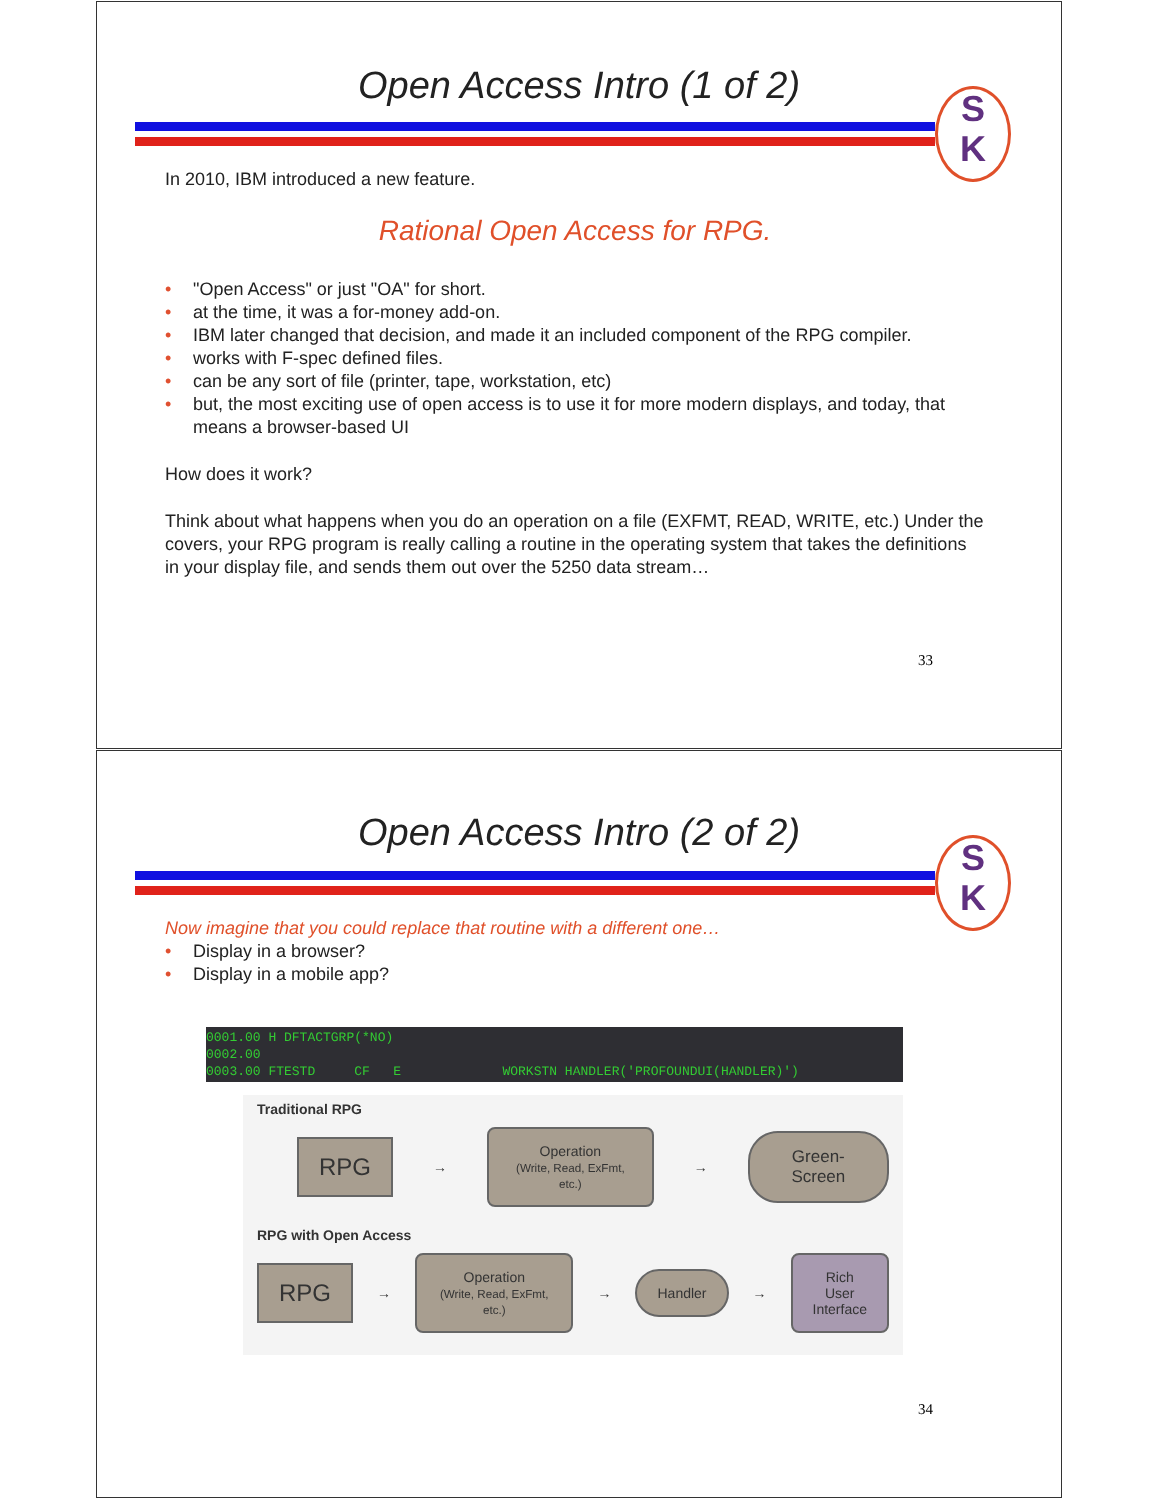Open Access Intro (1 of 2)
S
K
In 2010, IBM introduced a new feature.
Rational Open Access for RPG.
• "Open Access" or just "OA" for short.
• at the time, it was a for-money add-on.
• IBM later changed that decision, and made it an included component of the RPG compiler.
• works with F-spec defined files.
• can be any sort of file (printer, tape, workstation, etc)
• but, the most exciting use of open access is to use it for more modern displays, and today, that means a browser-based UI
How does it work?
Think about what happens when you do an operation on a file (EXFMT, READ, WRITE, etc.) Under the covers, your RPG program is really calling a routine in the operating system that takes the definitions in your display file, and sends them out over the 5250 data stream…
33
Open Access Intro (2 of 2)
S
K
Now imagine that you could replace that routine with a different one…
• Display in a browser?
• Display in a mobile app?
0001.00 H DFTACTGRP(*NO) 0002.00 0003.00 FTESTD CF E WORKSTN HANDLER('PROFOUNDUI(HANDLER)')
Traditional RPG
RPG
→
Operation
(Write, Read, ExFmt, etc.)
→
Green-Screen
RPG with Open Access
RPG
→
Operation
(Write, Read, ExFmt, etc.)
→
Handler
→
Rich User
Interface
34